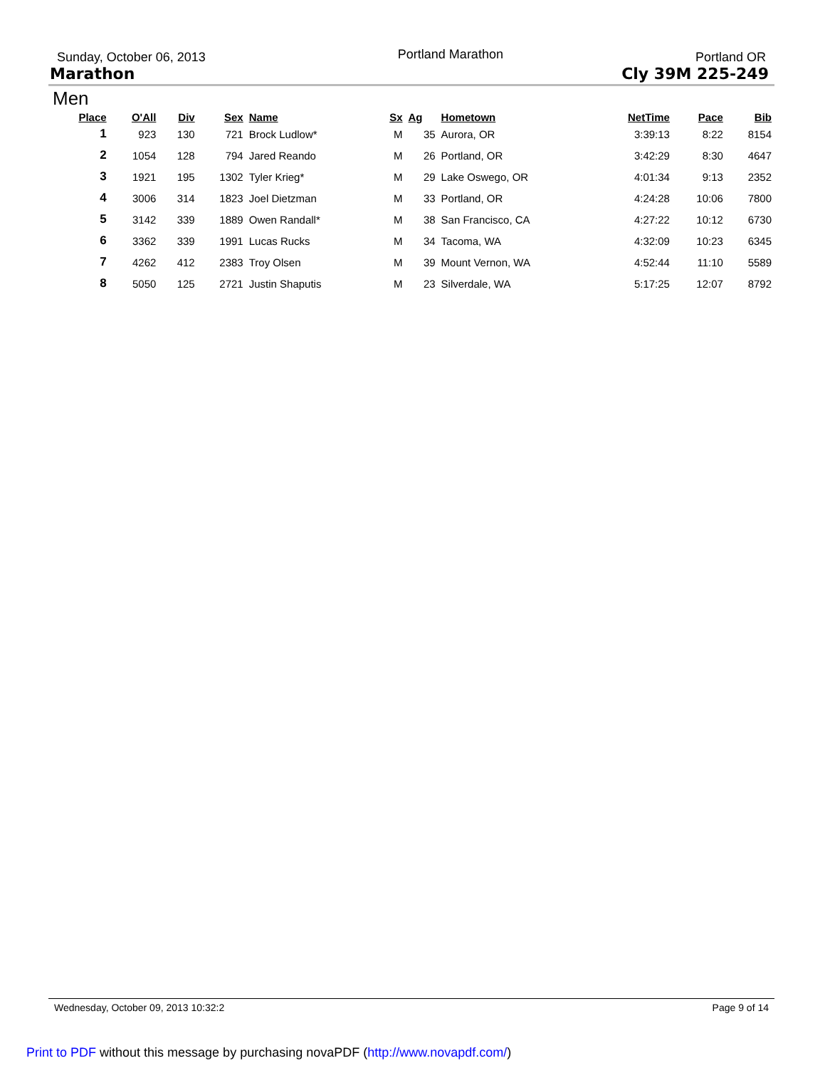Sunday, October 06, 2013 Portland Marathon Portland OR
Marathon Cly 39M 225-249
Men
| Place | O'All | Div | Sex | Name | Sx | Ag | Hometown | NetTime | Pace | Bib |
| --- | --- | --- | --- | --- | --- | --- | --- | --- | --- | --- |
| 1 | 923 | 130 | 721 | Brock Ludlow* | M | 35 | Aurora, OR | 3:39:13 | 8:22 | 8154 |
| 2 | 1054 | 128 | 794 | Jared Reando | M | 26 | Portland, OR | 3:42:29 | 8:30 | 4647 |
| 3 | 1921 | 195 | 1302 | Tyler Krieg* | M | 29 | Lake Oswego, OR | 4:01:34 | 9:13 | 2352 |
| 4 | 3006 | 314 | 1823 | Joel Dietzman | M | 33 | Portland, OR | 4:24:28 | 10:06 | 7800 |
| 5 | 3142 | 339 | 1889 | Owen Randall* | M | 38 | San Francisco, CA | 4:27:22 | 10:12 | 6730 |
| 6 | 3362 | 339 | 1991 | Lucas Rucks | M | 34 | Tacoma, WA | 4:32:09 | 10:23 | 6345 |
| 7 | 4262 | 412 | 2383 | Troy Olsen | M | 39 | Mount Vernon, WA | 4:52:44 | 11:10 | 5589 |
| 8 | 5050 | 125 | 2721 | Justin Shaputis | M | 23 | Silverdale, WA | 5:17:25 | 12:07 | 8792 |
Wednesday, October 09, 2013 10:32:2 Page 9 of 14
Print to PDF without this message by purchasing novaPDF (http://www.novapdf.com/)